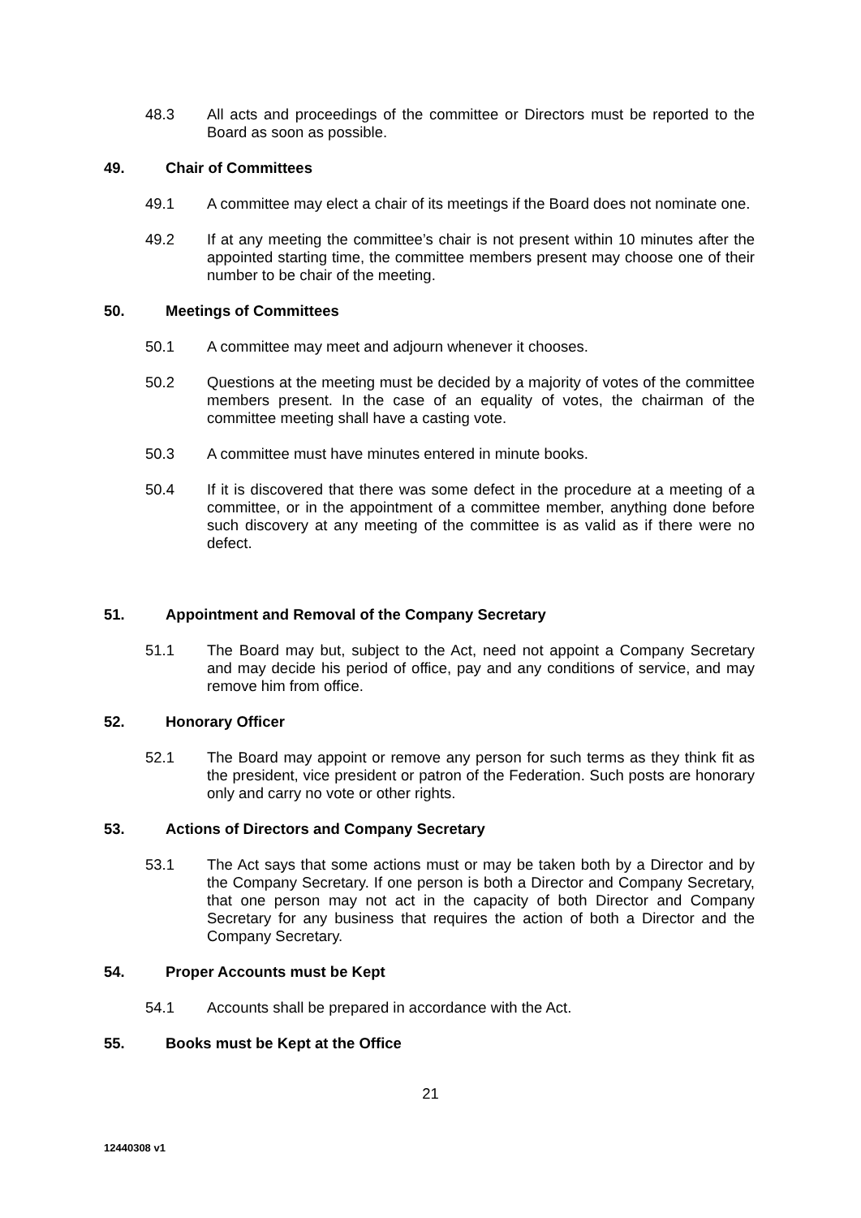48.3 All acts and proceedings of the committee or Directors must be reported to the Board as soon as possible.
49. Chair of Committees
49.1 A committee may elect a chair of its meetings if the Board does not nominate one.
49.2 If at any meeting the committee’s chair is not present within 10 minutes after the appointed starting time, the committee members present may choose one of their number to be chair of the meeting.
50. Meetings of Committees
50.1 A committee may meet and adjourn whenever it chooses.
50.2 Questions at the meeting must be decided by a majority of votes of the committee members present. In the case of an equality of votes, the chairman of the committee meeting shall have a casting vote.
50.3 A committee must have minutes entered in minute books.
50.4 If it is discovered that there was some defect in the procedure at a meeting of a committee, or in the appointment of a committee member, anything done before such discovery at any meeting of the committee is as valid as if there were no defect.
51. Appointment and Removal of the Company Secretary
51.1 The Board may but, subject to the Act, need not appoint a Company Secretary and may decide his period of office, pay and any conditions of service, and may remove him from office.
52. Honorary Officer
52.1 The Board may appoint or remove any person for such terms as they think fit as the president, vice president or patron of the Federation. Such posts are honorary only and carry no vote or other rights.
53. Actions of Directors and Company Secretary
53.1 The Act says that some actions must or may be taken both by a Director and by the Company Secretary. If one person is both a Director and Company Secretary, that one person may not act in the capacity of both Director and Company Secretary for any business that requires the action of both a Director and the Company Secretary.
54. Proper Accounts must be Kept
54.1 Accounts shall be prepared in accordance with the Act.
55. Books must be Kept at the Office
21
12440308 v1